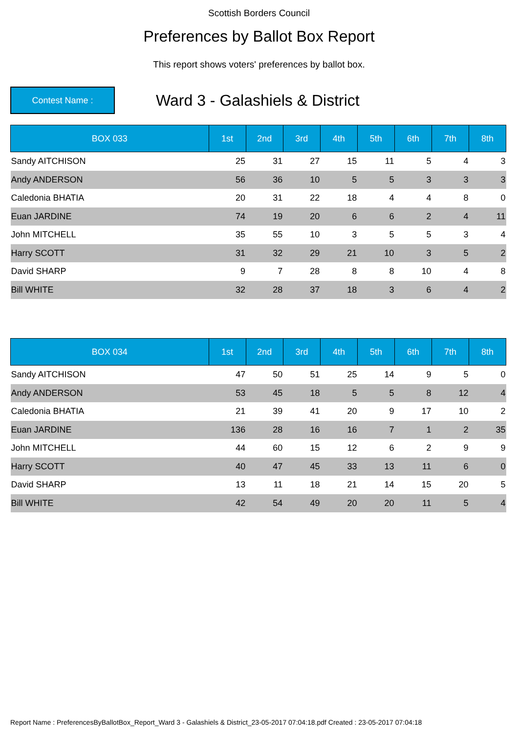Scottish Borders Council
Preferences by Ballot Box Report
This report shows voters' preferences by ballot box.
Contest Name :
Ward 3 - Galashiels & District
| BOX 033 | 1st | 2nd | 3rd | 4th | 5th | 6th | 7th | 8th |
| --- | --- | --- | --- | --- | --- | --- | --- | --- |
| Sandy AITCHISON | 25 | 31 | 27 | 15 | 11 | 5 | 4 | 3 |
| Andy ANDERSON | 56 | 36 | 10 | 5 | 5 | 3 | 3 | 3 |
| Caledonia BHATIA | 20 | 31 | 22 | 18 | 4 | 4 | 8 | 0 |
| Euan JARDINE | 74 | 19 | 20 | 6 | 6 | 2 | 4 | 11 |
| John MITCHELL | 35 | 55 | 10 | 3 | 5 | 5 | 3 | 4 |
| Harry SCOTT | 31 | 32 | 29 | 21 | 10 | 3 | 5 | 2 |
| David SHARP | 9 | 7 | 28 | 8 | 8 | 10 | 4 | 8 |
| Bill WHITE | 32 | 28 | 37 | 18 | 3 | 6 | 4 | 2 |
| BOX 034 | 1st | 2nd | 3rd | 4th | 5th | 6th | 7th | 8th |
| --- | --- | --- | --- | --- | --- | --- | --- | --- |
| Sandy AITCHISON | 47 | 50 | 51 | 25 | 14 | 9 | 5 | 0 |
| Andy ANDERSON | 53 | 45 | 18 | 5 | 5 | 8 | 12 | 4 |
| Caledonia BHATIA | 21 | 39 | 41 | 20 | 9 | 17 | 10 | 2 |
| Euan JARDINE | 136 | 28 | 16 | 16 | 7 | 1 | 2 | 35 |
| John MITCHELL | 44 | 60 | 15 | 12 | 6 | 2 | 9 | 9 |
| Harry SCOTT | 40 | 47 | 45 | 33 | 13 | 11 | 6 | 0 |
| David SHARP | 13 | 11 | 18 | 21 | 14 | 15 | 20 | 5 |
| Bill WHITE | 42 | 54 | 49 | 20 | 20 | 11 | 5 | 4 |
Report Name : PreferencesByBallotBox_Report_Ward 3 - Galashiels & District_23-05-2017 07:04:18.pdf Created : 23-05-2017 07:04:18